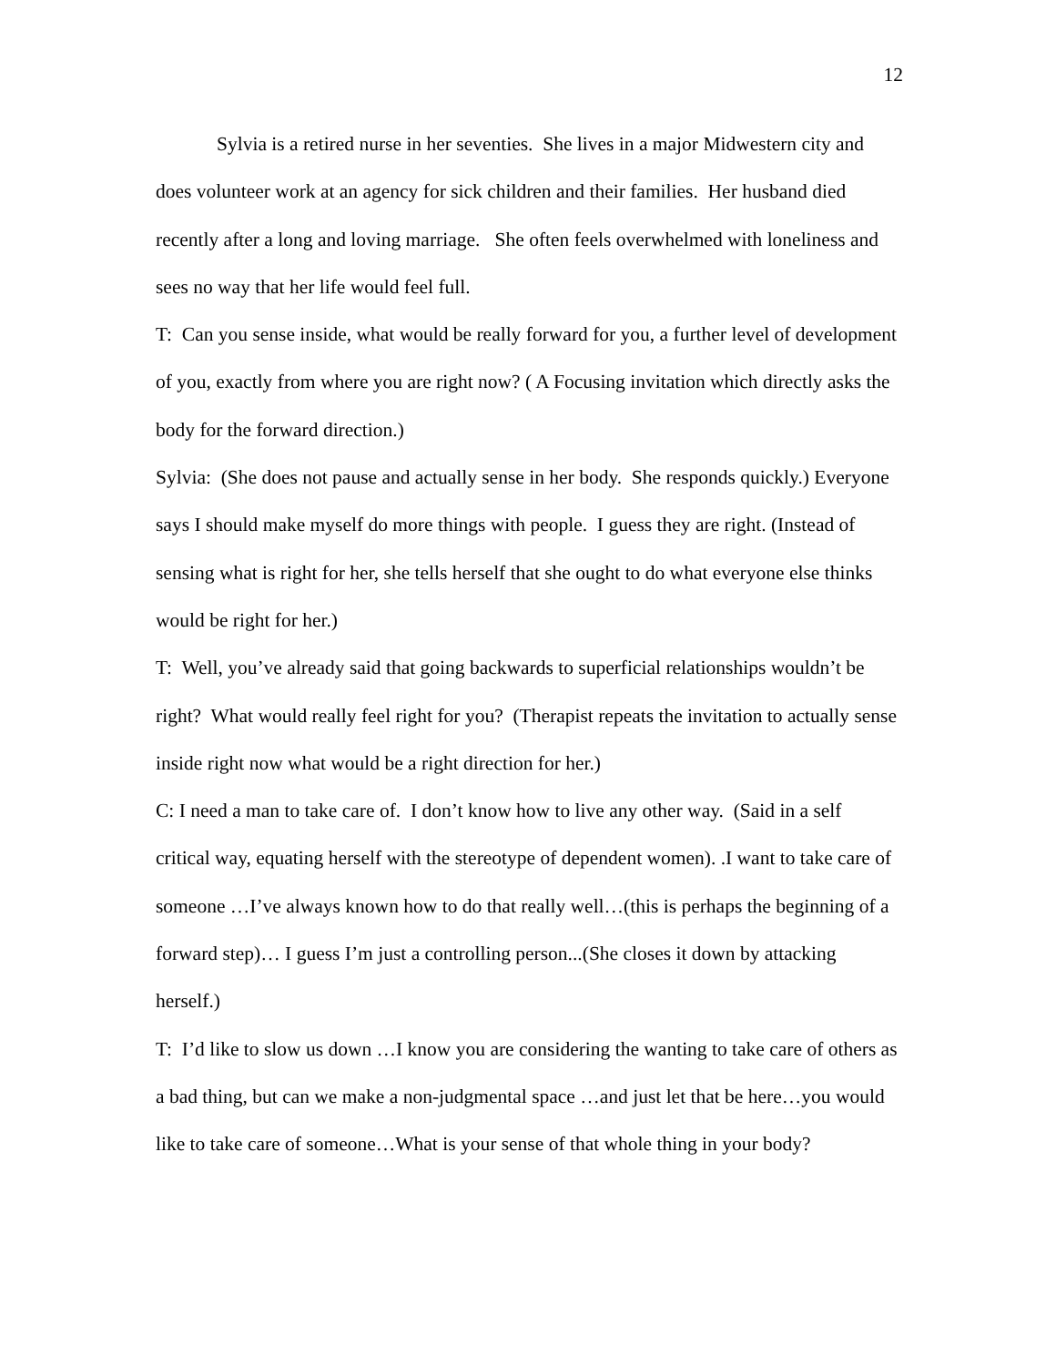12
Sylvia is a retired nurse in her seventies. She lives in a major Midwestern city and does volunteer work at an agency for sick children and their families. Her husband died recently after a long and loving marriage. She often feels overwhelmed with loneliness and sees no way that her life would feel full.
T: Can you sense inside, what would be really forward for you, a further level of development of you, exactly from where you are right now? ( A Focusing invitation which directly asks the body for the forward direction.)
Sylvia: (She does not pause and actually sense in her body. She responds quickly.) Everyone says I should make myself do more things with people. I guess they are right. (Instead of sensing what is right for her, she tells herself that she ought to do what everyone else thinks would be right for her.)
T: Well, you’ve already said that going backwards to superficial relationships wouldn’t be right? What would really feel right for you? (Therapist repeats the invitation to actually sense inside right now what would be a right direction for her.)
C: I need a man to take care of. I don’t know how to live any other way. (Said in a self critical way, equating herself with the stereotype of dependent women). .I want to take care of someone …I’ve always known how to do that really well…(this is perhaps the beginning of a forward step)… I guess I’m just a controlling person...(She closes it down by attacking herself.)
T: I’d like to slow us down …I know you are considering the wanting to take care of others as a bad thing, but can we make a non-judgmental space …and just let that be here…you would like to take care of someone…What is your sense of that whole thing in your body?